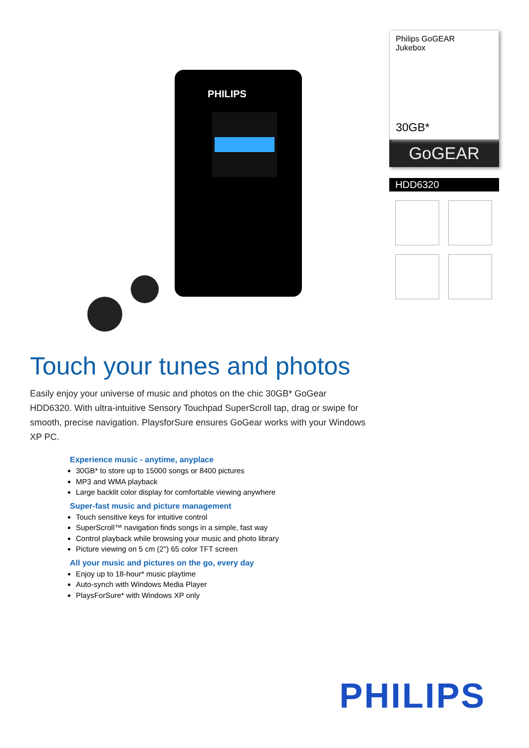PHILIPS
Philips GoGEAR
Jukebox
30GB*
GoGEAR
HDD6320
Touch your tunes and photos
Easily enjoy your universe of music and photos on the chic 30GB* GoGear HDD6320. With ultra-intuitive Sensory Touchpad SuperScroll tap, drag or swipe for smooth, precise navigation. PlaysforSure ensures GoGear works with your Windows XP PC.
Experience music - anytime, anyplace
30GB* to store up to 15000 songs or 8400 pictures
MP3 and WMA playback
Large backlit color display for comfortable viewing anywhere
Super-fast music and picture management
Touch sensitive keys for intuitive control
SuperScroll™ navigation finds songs in a simple, fast way
Control playback while browsing your music and photo library
Picture viewing on 5 cm (2") 65 color TFT screen
All your music and pictures on the go, every day
Enjoy up to 18-hour* music playtime
Auto-synch with Windows Media Player
PlaysForSure* with Windows XP only
PHILIPS